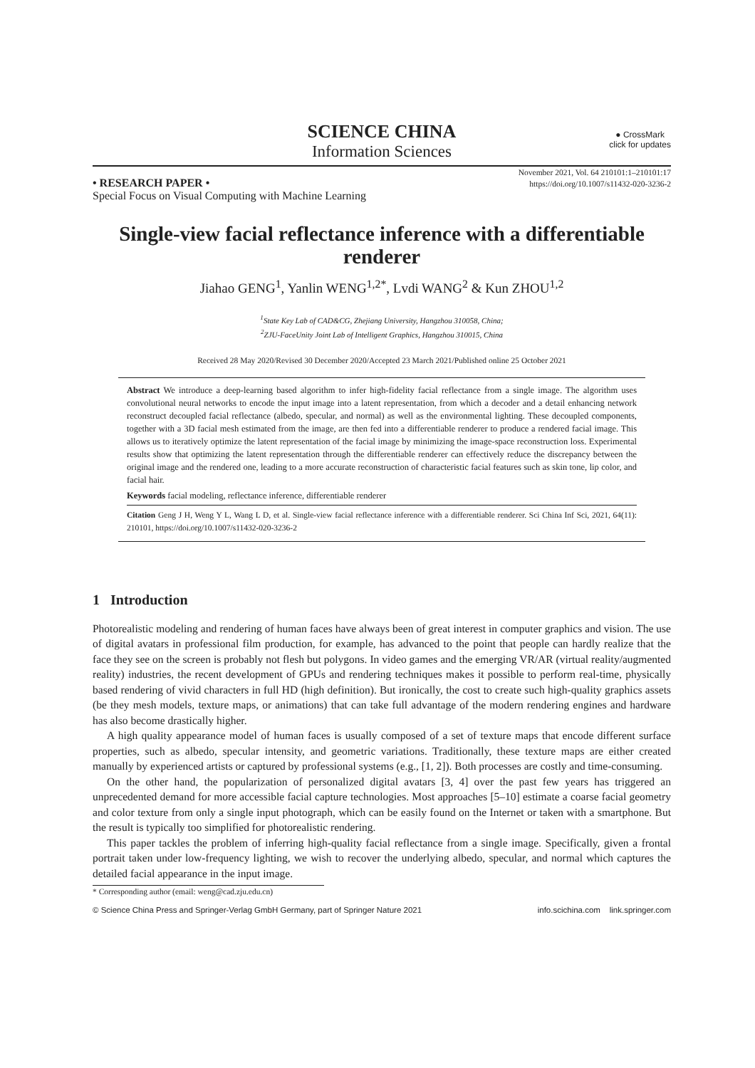SCIENCE CHINA
Information Sciences
● CrossMark
click for updates
November 2021, Vol. 64 210101:1–210101:17
https://doi.org/10.1007/s11432-020-3236-2
• RESEARCH PAPER •
Special Focus on Visual Computing with Machine Learning
Single-view facial reflectance inference with a differentiable renderer
Jiahao GENG<sup>1</sup>, Yanlin WENG<sup>1,2*</sup>, Lvdi WANG<sup>2</sup> & Kun ZHOU<sup>1,2</sup>
<sup>1</sup> State Key Lab of CAD&CG, Zhejiang University, Hangzhou 310058, China;
<sup>2</sup> ZJU-FaceUnity Joint Lab of Intelligent Graphics, Hangzhou 310015, China
Received 28 May 2020/Revised 30 December 2020/Accepted 23 March 2021/Published online 25 October 2021
Abstract We introduce a deep-learning based algorithm to infer high-fidelity facial reflectance from a single image. The algorithm uses convolutional neural networks to encode the input image into a latent representation, from which a decoder and a detail enhancing network reconstruct decoupled facial reflectance (albedo, specular, and normal) as well as the environmental lighting. These decoupled components, together with a 3D facial mesh estimated from the image, are then fed into a differentiable renderer to produce a rendered facial image. This allows us to iteratively optimize the latent representation of the facial image by minimizing the image-space reconstruction loss. Experimental results show that optimizing the latent representation through the differentiable renderer can effectively reduce the discrepancy between the original image and the rendered one, leading to a more accurate reconstruction of characteristic facial features such as skin tone, lip color, and facial hair.
Keywords facial modeling, reflectance inference, differentiable renderer
Citation Geng J H, Weng Y L, Wang L D, et al. Single-view facial reflectance inference with a differentiable renderer. Sci China Inf Sci, 2021, 64(11): 210101, https://doi.org/10.1007/s11432-020-3236-2
1 Introduction
Photorealistic modeling and rendering of human faces have always been of great interest in computer graphics and vision. The use of digital avatars in professional film production, for example, has advanced to the point that people can hardly realize that the face they see on the screen is probably not flesh but polygons. In video games and the emerging VR/AR (virtual reality/augmented reality) industries, the recent development of GPUs and rendering techniques makes it possible to perform real-time, physically based rendering of vivid characters in full HD (high definition). But ironically, the cost to create such high-quality graphics assets (be they mesh models, texture maps, or animations) that can take full advantage of the modern rendering engines and hardware has also become drastically higher.
A high quality appearance model of human faces is usually composed of a set of texture maps that encode different surface properties, such as albedo, specular intensity, and geometric variations. Traditionally, these texture maps are either created manually by experienced artists or captured by professional systems (e.g., [1, 2]). Both processes are costly and time-consuming.
On the other hand, the popularization of personalized digital avatars [3, 4] over the past few years has triggered an unprecedented demand for more accessible facial capture technologies. Most approaches [5–10] estimate a coarse facial geometry and color texture from only a single input photograph, which can be easily found on the Internet or taken with a smartphone. But the result is typically too simplified for photorealistic rendering.
This paper tackles the problem of inferring high-quality facial reflectance from a single image. Specifically, given a frontal portrait taken under low-frequency lighting, we wish to recover the underlying albedo, specular, and normal which captures the detailed facial appearance in the input image.
* Corresponding author (email: weng@cad.zju.edu.cn)
© Science China Press and Springer-Verlag GmbH Germany, part of Springer Nature 2021 info.scichina.com link.springer.com